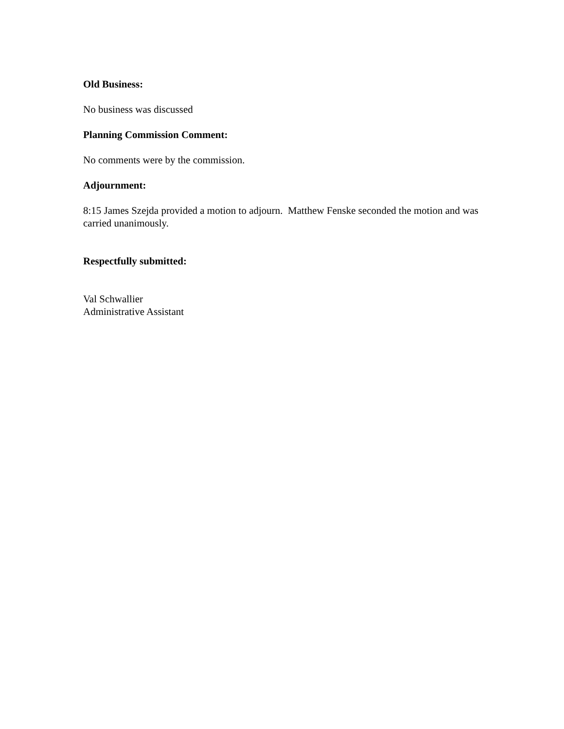Old Business:
No business was discussed
Planning Commission Comment:
No comments were by the commission.
Adjournment:
8:15 James Szejda provided a motion to adjourn. Matthew Fenske seconded the motion and was carried unanimously.
Respectfully submitted:
Val Schwallier
Administrative Assistant